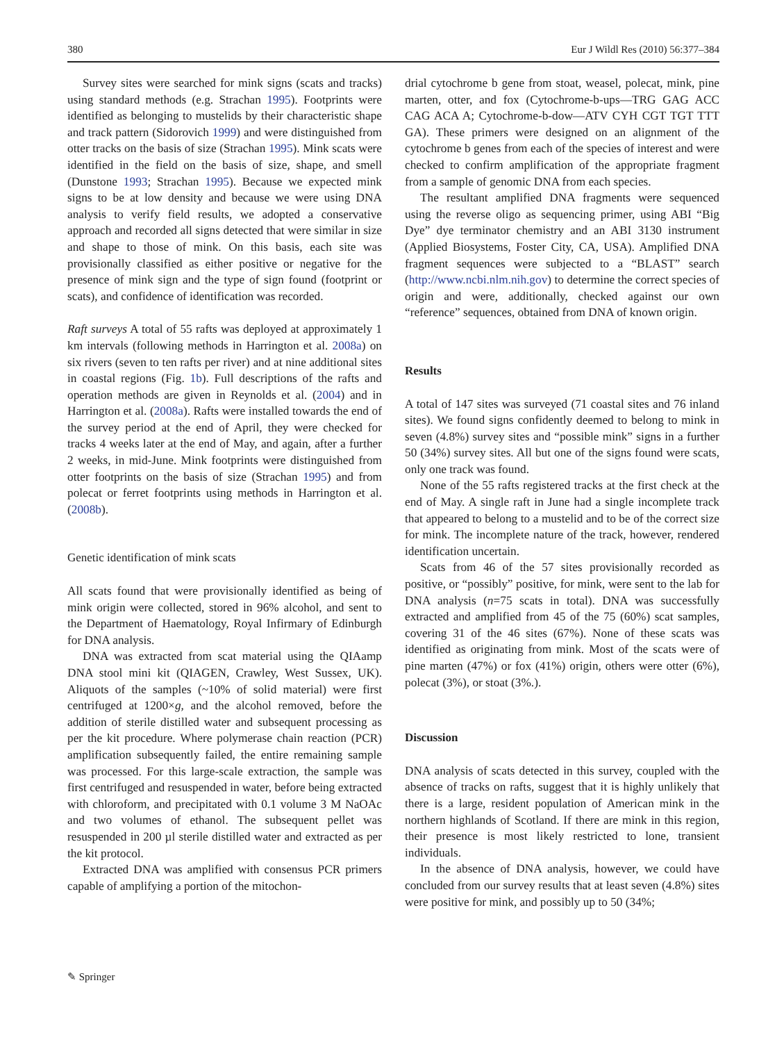380 Eur J Wildl Res (2010) 56:377–384
Survey sites were searched for mink signs (scats and tracks) using standard methods (e.g. Strachan 1995). Footprints were identified as belonging to mustelids by their characteristic shape and track pattern (Sidorovich 1999) and were distinguished from otter tracks on the basis of size (Strachan 1995). Mink scats were identified in the field on the basis of size, shape, and smell (Dunstone 1993; Strachan 1995). Because we expected mink signs to be at low density and because we were using DNA analysis to verify field results, we adopted a conservative approach and recorded all signs detected that were similar in size and shape to those of mink. On this basis, each site was provisionally classified as either positive or negative for the presence of mink sign and the type of sign found (footprint or scats), and confidence of identification was recorded.
Raft surveys A total of 55 rafts was deployed at approximately 1 km intervals (following methods in Harrington et al. 2008a) on six rivers (seven to ten rafts per river) and at nine additional sites in coastal regions (Fig. 1b). Full descriptions of the rafts and operation methods are given in Reynolds et al. (2004) and in Harrington et al. (2008a). Rafts were installed towards the end of the survey period at the end of April, they were checked for tracks 4 weeks later at the end of May, and again, after a further 2 weeks, in mid-June. Mink footprints were distinguished from otter footprints on the basis of size (Strachan 1995) and from polecat or ferret footprints using methods in Harrington et al. (2008b).
Genetic identification of mink scats
All scats found that were provisionally identified as being of mink origin were collected, stored in 96% alcohol, and sent to the Department of Haematology, Royal Infirmary of Edinburgh for DNA analysis.
DNA was extracted from scat material using the QIAamp DNA stool mini kit (QIAGEN, Crawley, West Sussex, UK). Aliquots of the samples (~10% of solid material) were first centrifuged at 1200×g, and the alcohol removed, before the addition of sterile distilled water and subsequent processing as per the kit procedure. Where polymerase chain reaction (PCR) amplification subsequently failed, the entire remaining sample was processed. For this large-scale extraction, the sample was first centrifuged and resuspended in water, before being extracted with chloroform, and precipitated with 0.1 volume 3 M NaOAc and two volumes of ethanol. The subsequent pellet was resuspended in 200 µl sterile distilled water and extracted as per the kit protocol.
Extracted DNA was amplified with consensus PCR primers capable of amplifying a portion of the mitochon-
drial cytochrome b gene from stoat, weasel, polecat, mink, pine marten, otter, and fox (Cytochrome-b-ups—TRG GAG ACC CAG ACA A; Cytochrome-b-dow—ATV CYH CGT TGT TTT GA). These primers were designed on an alignment of the cytochrome b genes from each of the species of interest and were checked to confirm amplification of the appropriate fragment from a sample of genomic DNA from each species.
The resultant amplified DNA fragments were sequenced using the reverse oligo as sequencing primer, using ABI “Big Dye” dye terminator chemistry and an ABI 3130 instrument (Applied Biosystems, Foster City, CA, USA). Amplified DNA fragment sequences were subjected to a “BLAST” search (http://www.ncbi.nlm.nih.gov) to determine the correct species of origin and were, additionally, checked against our own “reference” sequences, obtained from DNA of known origin.
Results
A total of 147 sites was surveyed (71 coastal sites and 76 inland sites). We found signs confidently deemed to belong to mink in seven (4.8%) survey sites and “possible mink” signs in a further 50 (34%) survey sites. All but one of the signs found were scats, only one track was found.
None of the 55 rafts registered tracks at the first check at the end of May. A single raft in June had a single incomplete track that appeared to belong to a mustelid and to be of the correct size for mink. The incomplete nature of the track, however, rendered identification uncertain.
Scats from 46 of the 57 sites provisionally recorded as positive, or “possibly” positive, for mink, were sent to the lab for DNA analysis (n=75 scats in total). DNA was successfully extracted and amplified from 45 of the 75 (60%) scat samples, covering 31 of the 46 sites (67%). None of these scats was identified as originating from mink. Most of the scats were of pine marten (47%) or fox (41%) origin, others were otter (6%), polecat (3%), or stoat (3%.).
Discussion
DNA analysis of scats detected in this survey, coupled with the absence of tracks on rafts, suggest that it is highly unlikely that there is a large, resident population of American mink in the northern highlands of Scotland. If there are mink in this region, their presence is most likely restricted to lone, transient individuals.
In the absence of DNA analysis, however, we could have concluded from our survey results that at least seven (4.8%) sites were positive for mink, and possibly up to 50 (34%;
✎ Springer